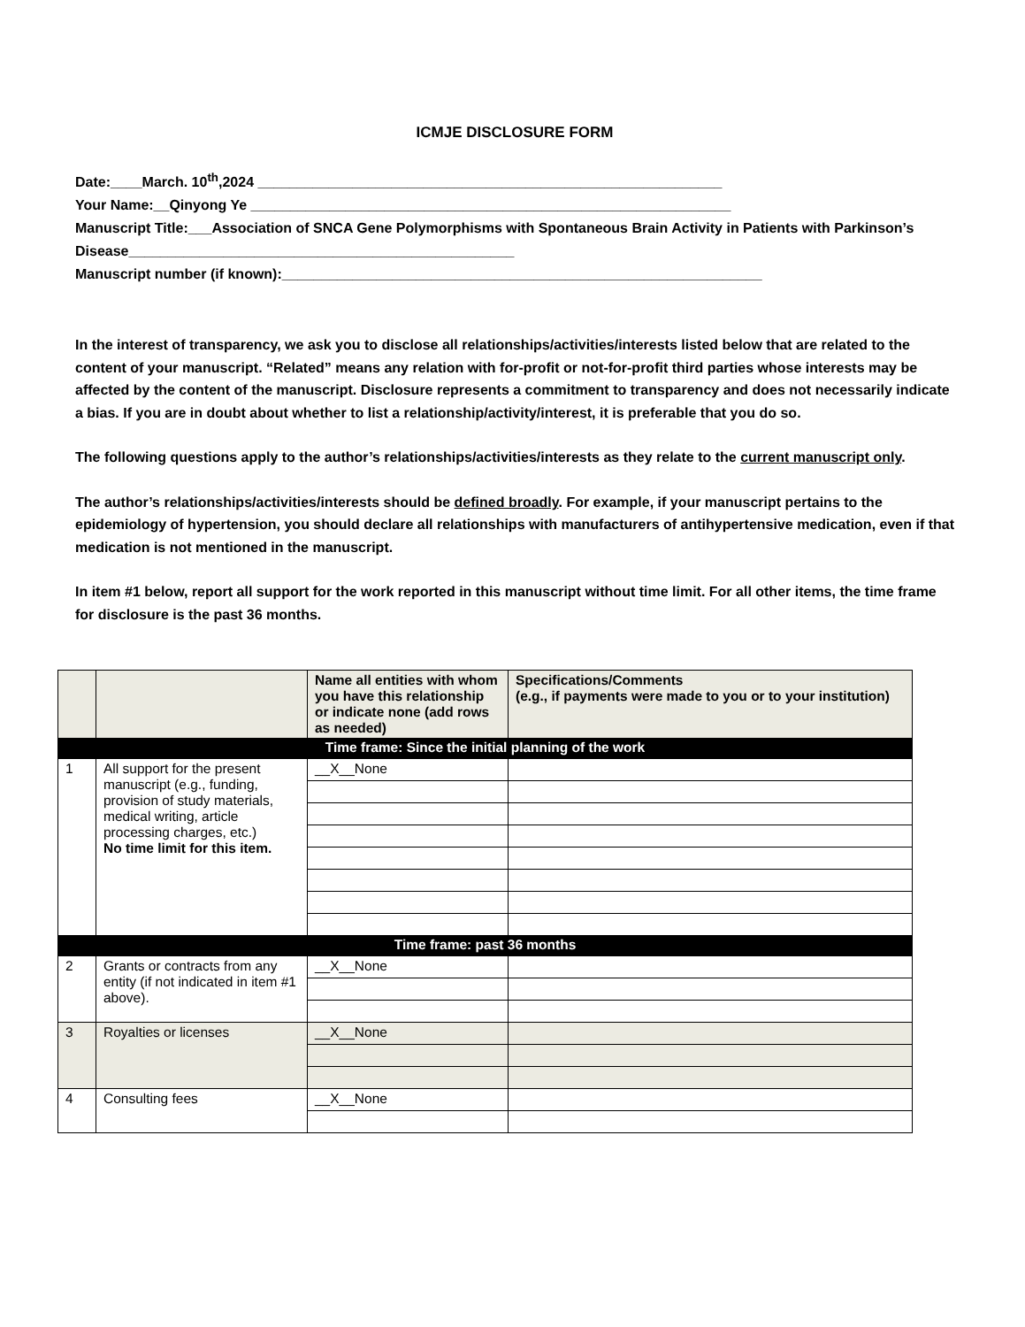ICMJE DISCLOSURE FORM
Date:____March. 10<sup>th</sup>,2024 ___________________________________________________________
Your Name:__Qinyong Ye _____________________________________________________________
Manuscript Title:___Association of SNCA Gene Polymorphisms with Spontaneous Brain Activity in Patients with Parkinson’s Disease_________________________________________________
Manuscript number (if known):_____________________________________________________________
In the interest of transparency, we ask you to disclose all relationships/activities/interests listed below that are related to the content of your manuscript. “Related” means any relation with for-profit or not-for-profit third parties whose interests may be affected by the content of the manuscript. Disclosure represents a commitment to transparency and does not necessarily indicate a bias. If you are in doubt about whether to list a relationship/activity/interest, it is preferable that you do so.
The following questions apply to the author’s relationships/activities/interests as they relate to the current manuscript only.
The author’s relationships/activities/interests should be defined broadly. For example, if your manuscript pertains to the epidemiology of hypertension, you should declare all relationships with manufacturers of antihypertensive medication, even if that medication is not mentioned in the manuscript.
In item #1 below, report all support for the work reported in this manuscript without time limit. For all other items, the time frame for disclosure is the past 36 months.
| | | Name all entities with whom you have this relationship or indicate none (add rows as needed) | Specifications/Comments (e.g., if payments were made to you or to your institution) |
| --- | --- | --- | --- |
| Time frame: Since the initial planning of the work | | | |
| 1 | All support for the present manuscript (e.g., funding, provision of study materials, medical writing, article processing charges, etc.) No time limit for this item. | __X__None | |
| Time frame: past 36 months | | | |
| 2 | Grants or contracts from any entity (if not indicated in item #1 above). | __X__None | |
| 3 | Royalties or licenses | __X__None | |
| 4 | Consulting fees | __X__None | |